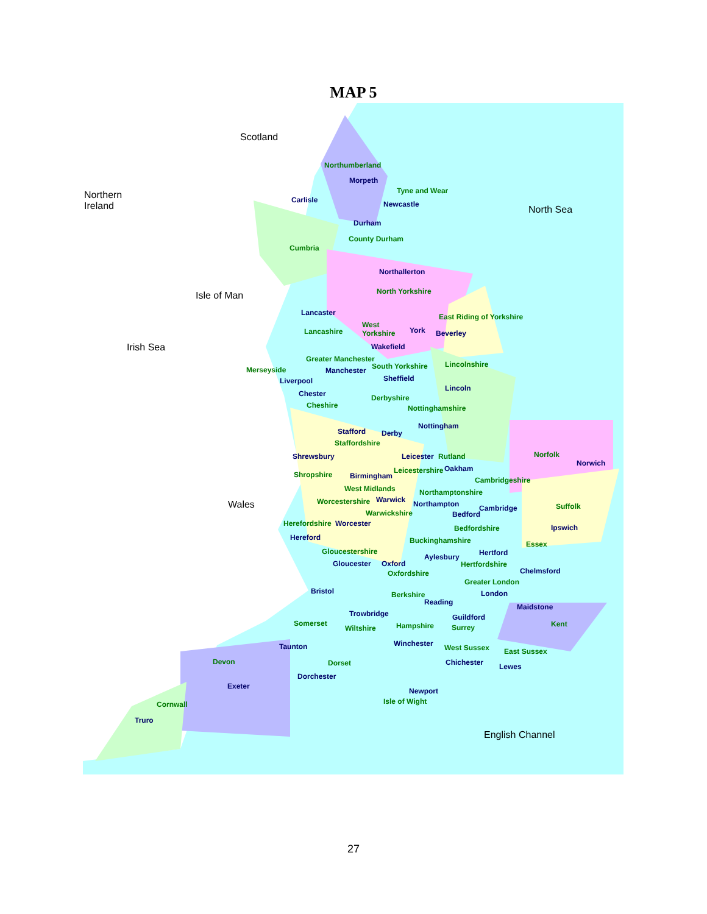MAP 5
Scotland
Northern
Ireland North Sea
Isle of Man
Irish Sea
Wales
English Channel
Northumberland
Morpeth
Tyne and Wear
Carlisle Newcastle
Durham
County Durham
Cumbria
Northallerton
North Yorkshire
Lancaster East Riding of Yorkshire
Lancashire
West
Yorkshire York Beverley
Wakefield
Greater Manchester
Merseyside Manchester South Yorkshire Lincolnshire
Liverpool Sheffield
Chester
Lincoln
Derbyshire
Cheshire Nottinghamshire
Nottingham
Stafford Derby
Staffordshire
Norfolk
Norwich
Shrewsbury Leicester Rutland
Leicestershire Oakham
Shropshire Birmingham Cambridgeshire
West Midlands Northamptonshire
Worcestershire Warwick Northampton Cambridge Suffolk
Warwickshire Bedford
Herefordshire Worcester
Bedfordshire Ipswich
Hereford Buckinghamshire Essex
Gloucestershire
Aylesbury Hertford
Gloucester Oxford Hertfordshire
Chelmsford Oxfordshire
Greater London
Bristol Berkshire London
Reading
Maidstone
Trowbridge Guildford
Somerset Hampshire Kent Wiltshire Surrey
Winchester Taunton West Sussex East Sussex
Devon Dorset Chichester Lewes
Dorchester
Exeter
Newport
Isle of Wight Cornwall
Truro
27